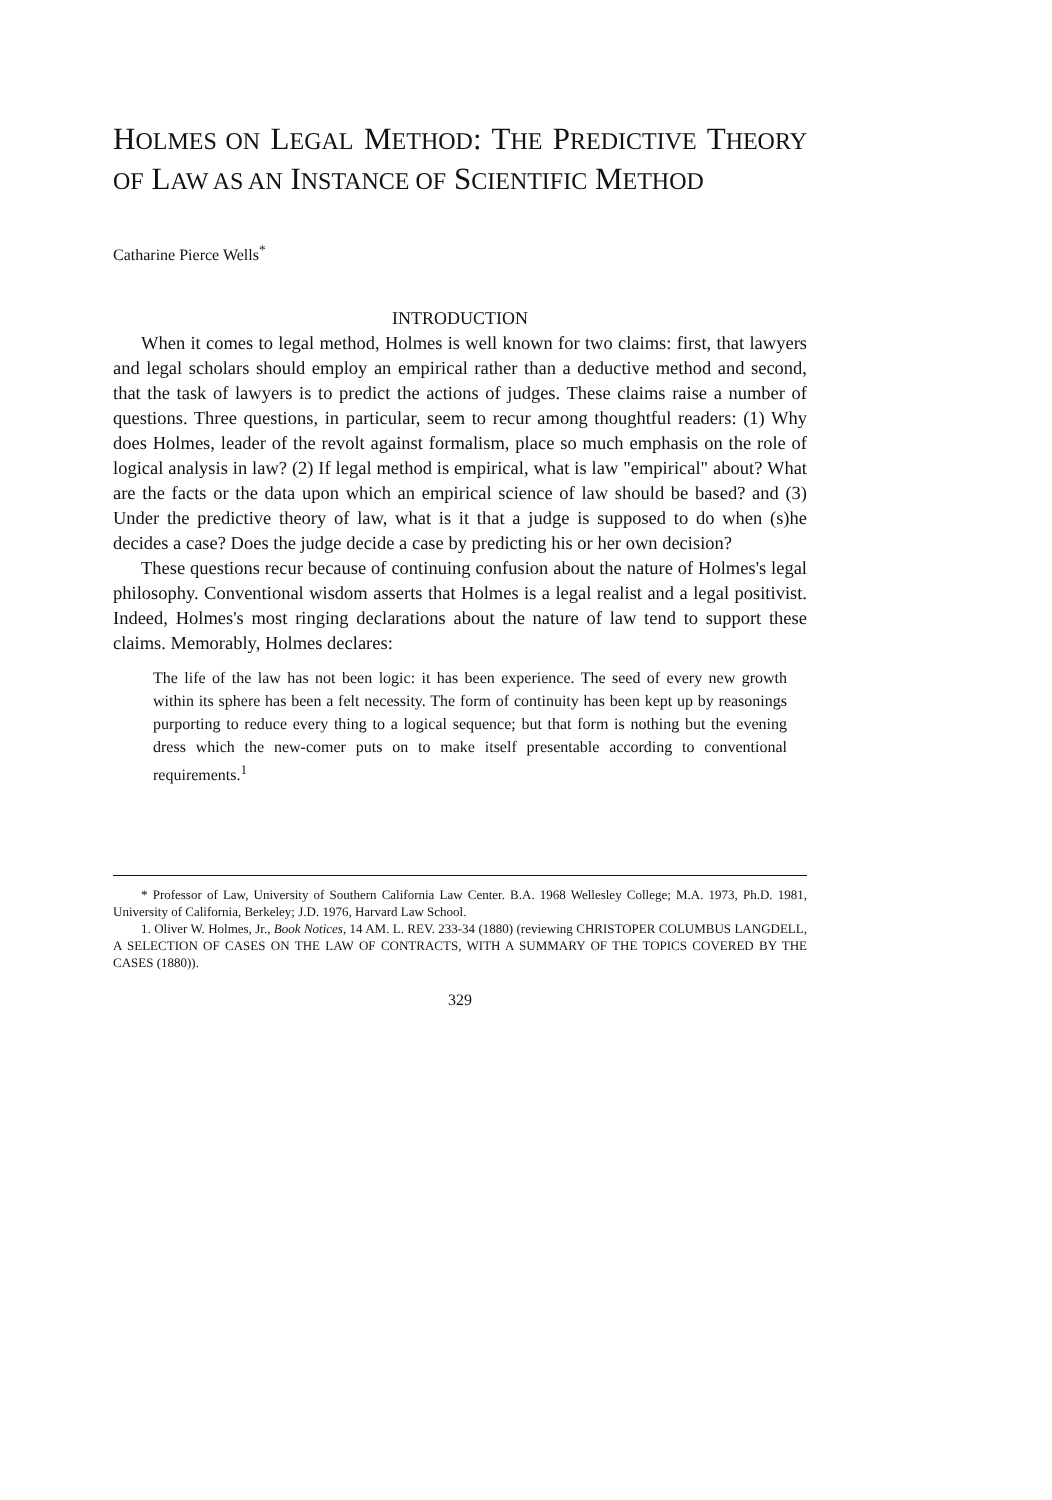HOLMES ON LEGAL METHOD: THE PREDICTIVE THEORY OF LAW AS AN INSTANCE OF SCIENTIFIC METHOD
Catharine Pierce Wells<sup>*</sup>
INTRODUCTION
When it comes to legal method, Holmes is well known for two claims: first, that lawyers and legal scholars should employ an empirical rather than a deductive method and second, that the task of lawyers is to predict the actions of judges. These claims raise a number of questions. Three questions, in particular, seem to recur among thoughtful readers: (1) Why does Holmes, leader of the revolt against formalism, place so much emphasis on the role of logical analysis in law? (2) If legal method is empirical, what is law "empirical" about? What are the facts or the data upon which an empirical science of law should be based? and (3) Under the predictive theory of law, what is it that a judge is supposed to do when (s)he decides a case? Does the judge decide a case by predicting his or her own decision?
These questions recur because of continuing confusion about the nature of Holmes's legal philosophy. Conventional wisdom asserts that Holmes is a legal realist and a legal positivist. Indeed, Holmes's most ringing declarations about the nature of law tend to support these claims. Memorably, Holmes declares:
The life of the law has not been logic: it has been experience. The seed of every new growth within its sphere has been a felt necessity. The form of continuity has been kept up by reasonings purporting to reduce every thing to a logical sequence; but that form is nothing but the evening dress which the new-comer puts on to make itself presentable according to conventional requirements.<sup>1</sup>
* Professor of Law, University of Southern California Law Center. B.A. 1968 Wellesley College; M.A. 1973, Ph.D. 1981, University of California, Berkeley; J.D. 1976, Harvard Law School.
1. Oliver W. Holmes, Jr., Book Notices, 14 AM. L. REV. 233-34 (1880) (reviewing CHRISTOPER COLUMBUS LANGDELL, A SELECTION OF CASES ON THE LAW OF CONTRACTS, WITH A SUMMARY OF THE TOPICS COVERED BY THE CASES (1880)).
329